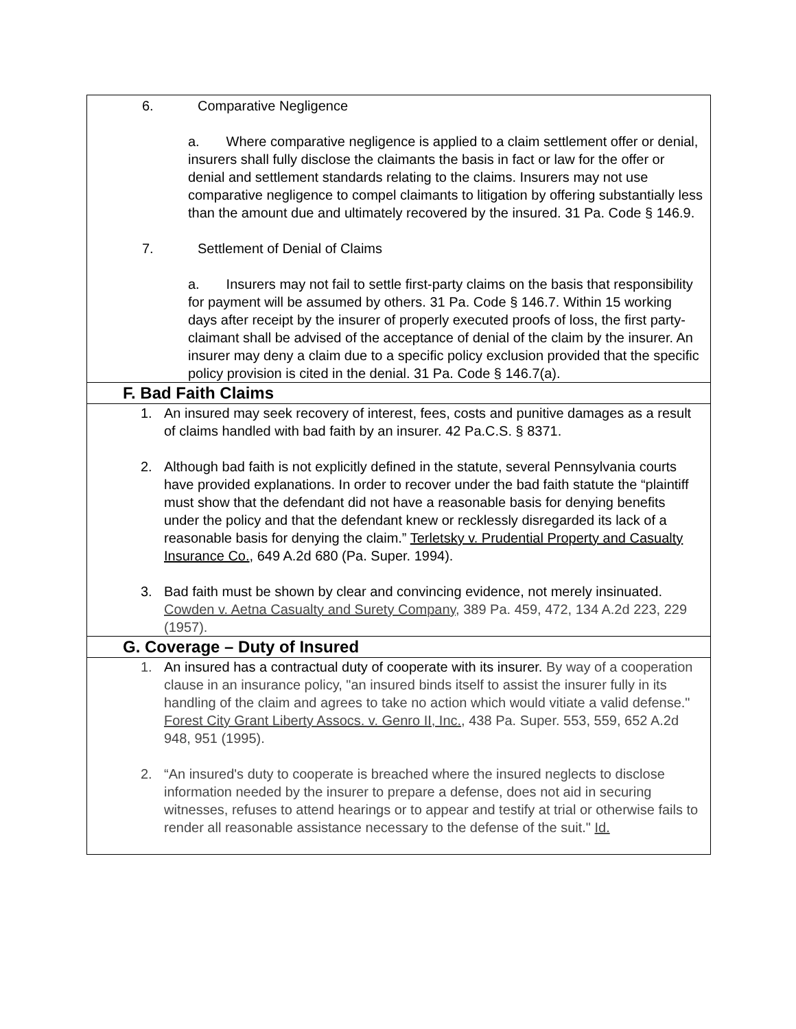| 6. Comparative Negligence a. Where comparative negligence is applied to a claim settlement offer or denial, insurers shall fully disclose the claimants the basis in fact or law for the offer or denial and settlement standards relating to the claims. Insurers may not use comparative negligence to compel claimants to litigation by offering substantially less than the amount due and ultimately recovered by the insured. 31 Pa. Code § 146.9. 7. Settlement of Denial of Claims a. Insurers may not fail to settle first-party claims on the basis that responsibility for payment will be assumed by others. 31 Pa. Code § 146.7. Within 15 working days after receipt by the insurer of properly executed proofs of loss, the first party-claimant shall be advised of the acceptance of denial of the claim by the insurer. An insurer may deny a claim due to a specific policy exclusion provided that the specific policy provision is cited in the denial. 31 Pa. Code § 146.7(a). |
| F. Bad Faith Claims |
| 1. An insured may seek recovery of interest, fees, costs and punitive damages as a result of claims handled with bad faith by an insurer. 42 Pa.C.S. § 8371. 2. Although bad faith is not explicitly defined in the statute, several Pennsylvania courts have provided explanations. In order to recover under the bad faith statute the “plaintiff must show that the defendant did not have a reasonable basis for denying benefits under the policy and that the defendant knew or recklessly disregarded its lack of a reasonable basis for denying the claim.” Terletsky v. Prudential Property and Casualty Insurance Co. , 649 A.2d 680 (Pa. Super. 1994). 3. Bad faith must be shown by clear and convincing evidence, not merely insinuated. Cowden v. Aetna Casualty and Surety Company , 389 Pa. 459, 472, 134 A.2d 223, 229 (1957). |
| G. Coverage – Duty of Insured |
| 1. An insured has a contractual duty of cooperate with its insurer. By way of a cooperation clause in an insurance policy, "an insured binds itself to assist the insurer fully in its handling of the claim and agrees to take no action which would vitiate a valid defense." Forest City Grant Liberty Assocs. v. Genro II, Inc. , 438 Pa. Super. 553, 559, 652 A.2d 948, 951 (1995). 2. “An insured's duty to cooperate is breached where the insured neglects to disclose information needed by the insurer to prepare a defense, does not aid in securing witnesses, refuses to attend hearings or to appear and testify at trial or otherwise fails to render all reasonable assistance necessary to the defense of the suit." Id. |